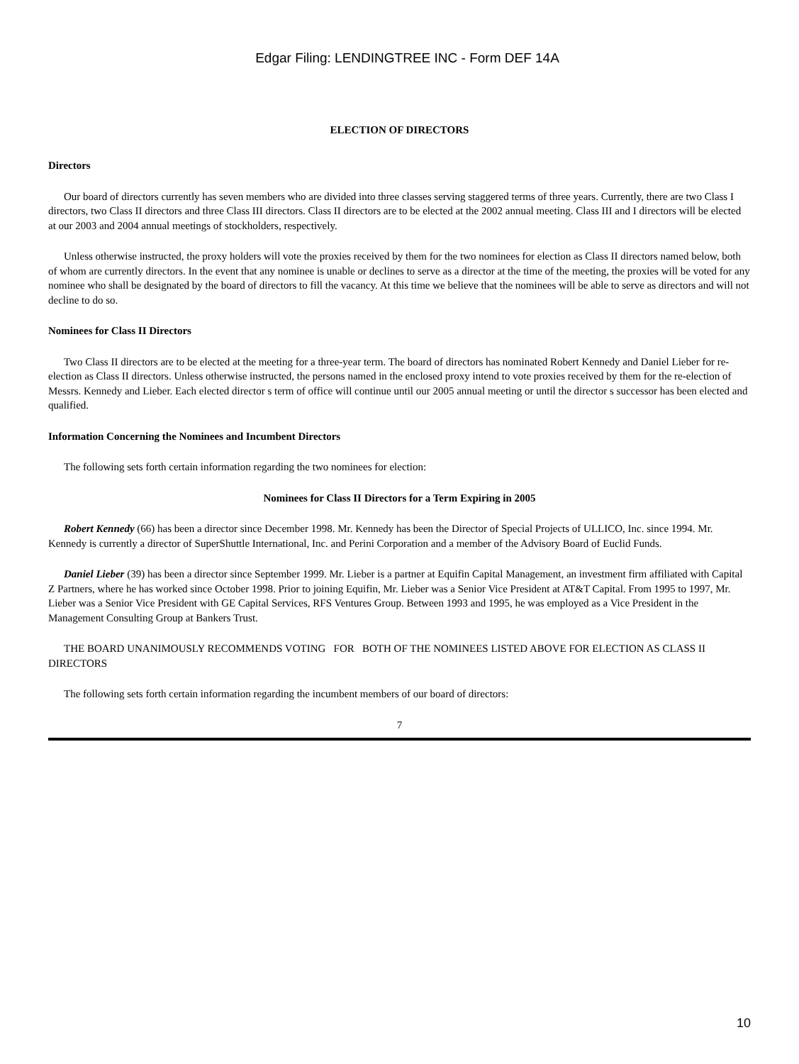Edgar Filing: LENDINGTREE INC - Form DEF 14A
ELECTION OF DIRECTORS
Directors
Our board of directors currently has seven members who are divided into three classes serving staggered terms of three years. Currently, there are two Class I directors, two Class II directors and three Class III directors. Class II directors are to be elected at the 2002 annual meeting. Class III and I directors will be elected at our 2003 and 2004 annual meetings of stockholders, respectively.
Unless otherwise instructed, the proxy holders will vote the proxies received by them for the two nominees for election as Class II directors named below, both of whom are currently directors. In the event that any nominee is unable or declines to serve as a director at the time of the meeting, the proxies will be voted for any nominee who shall be designated by the board of directors to fill the vacancy. At this time we believe that the nominees will be able to serve as directors and will not decline to do so.
Nominees for Class II Directors
Two Class II directors are to be elected at the meeting for a three-year term. The board of directors has nominated Robert Kennedy and Daniel Lieber for re-election as Class II directors. Unless otherwise instructed, the persons named in the enclosed proxy intend to vote proxies received by them for the re-election of Messrs. Kennedy and Lieber. Each elected director s term of office will continue until our 2005 annual meeting or until the director s successor has been elected and qualified.
Information Concerning the Nominees and Incumbent Directors
The following sets forth certain information regarding the two nominees for election:
Nominees for Class II Directors for a Term Expiring in 2005
Robert Kennedy (66) has been a director since December 1998. Mr. Kennedy has been the Director of Special Projects of ULLICO, Inc. since 1994. Mr. Kennedy is currently a director of SuperShuttle International, Inc. and Perini Corporation and a member of the Advisory Board of Euclid Funds.
Daniel Lieber (39) has been a director since September 1999. Mr. Lieber is a partner at Equifin Capital Management, an investment firm affiliated with Capital Z Partners, where he has worked since October 1998. Prior to joining Equifin, Mr. Lieber was a Senior Vice President at AT&T Capital. From 1995 to 1997, Mr. Lieber was a Senior Vice President with GE Capital Services, RFS Ventures Group. Between 1993 and 1995, he was employed as a Vice President in the Management Consulting Group at Bankers Trust.
THE BOARD UNANIMOUSLY RECOMMENDS VOTING FOR BOTH OF THE NOMINEES LISTED ABOVE FOR ELECTION AS CLASS II DIRECTORS
The following sets forth certain information regarding the incumbent members of our board of directors:
7
10